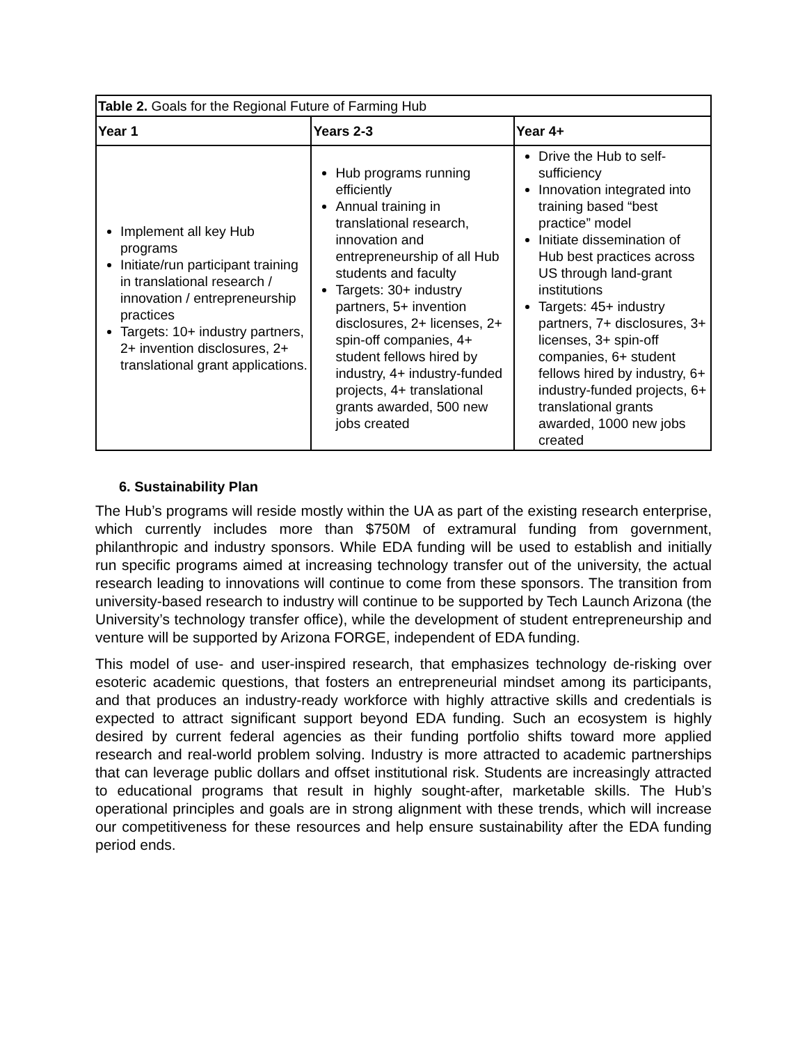| Table 2. Goals for the Regional Future of Farming Hub | | |
| Year 1 | Years 2-3 | Year 4+ |
| Implement all key Hub programs Initiate/run participant training in translational research / innovation / entrepreneurship practices Targets: 10+ industry partners, 2+ invention disclosures, 2+ translational grant applications. | Hub programs running efficiently Annual training in translational research, innovation and entrepreneurship of all Hub students and faculty Targets: 30+ industry partners, 5+ invention disclosures, 2+ licenses, 2+ spin-off companies, 4+ student fellows hired by industry, 4+ industry-funded projects, 4+ translational grants awarded, 500 new jobs created | Drive the Hub to self-sufficiency Innovation integrated into training based “best practice” model Initiate dissemination of Hub best practices across US through land-grant institutions Targets: 45+ industry partners, 7+ disclosures, 3+ licenses, 3+ spin-off companies, 6+ student fellows hired by industry, 6+ industry-funded projects, 6+ translational grants awarded, 1000 new jobs created |
6. Sustainability Plan
The Hub’s programs will reside mostly within the UA as part of the existing research enterprise, which currently includes more than $750M of extramural funding from government, philanthropic and industry sponsors. While EDA funding will be used to establish and initially run specific programs aimed at increasing technology transfer out of the university, the actual research leading to innovations will continue to come from these sponsors. The transition from university-based research to industry will continue to be supported by Tech Launch Arizona (the University’s technology transfer office), while the development of student entrepreneurship and venture will be supported by Arizona FORGE, independent of EDA funding.
This model of use- and user-inspired research, that emphasizes technology de-risking over esoteric academic questions, that fosters an entrepreneurial mindset among its participants, and that produces an industry-ready workforce with highly attractive skills and credentials is expected to attract significant support beyond EDA funding. Such an ecosystem is highly desired by current federal agencies as their funding portfolio shifts toward more applied research and real-world problem solving. Industry is more attracted to academic partnerships that can leverage public dollars and offset institutional risk. Students are increasingly attracted to educational programs that result in highly sought-after, marketable skills. The Hub’s operational principles and goals are in strong alignment with these trends, which will increase our competitiveness for these resources and help ensure sustainability after the EDA funding period ends.